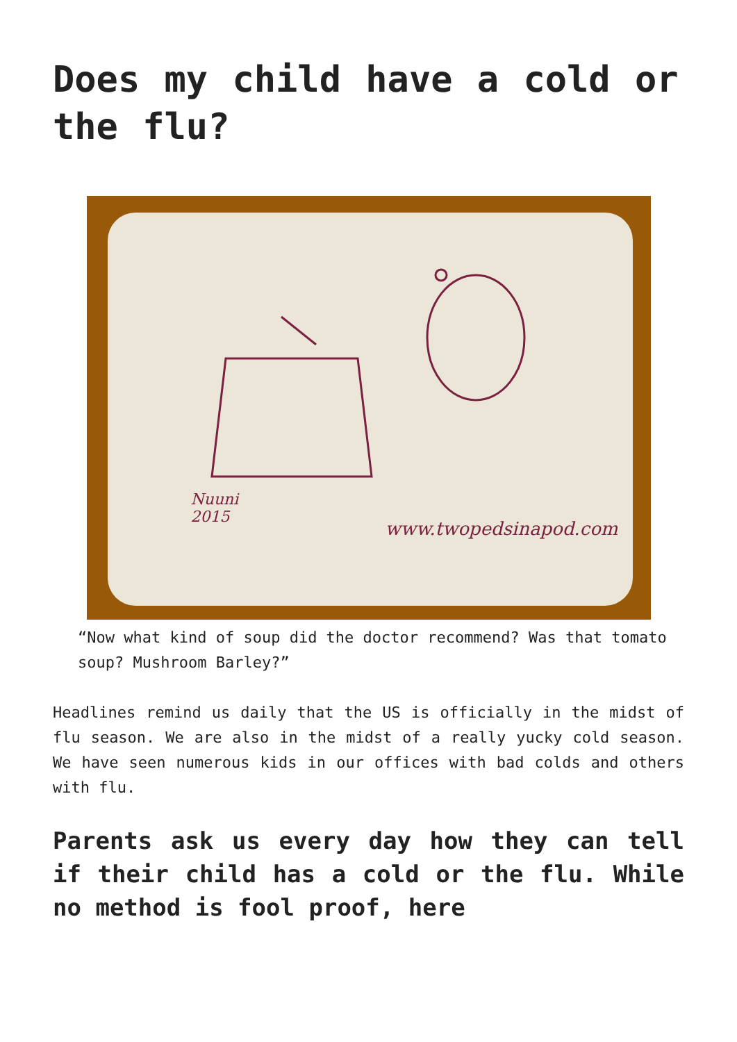Does my child have a cold or the flu?
Nuuni
2015
www.twopedsinapod.com
“Now what kind of soup did the doctor recommend? Was that tomato soup? Mushroom Barley?”
Headlines remind us daily that the US is officially in the midst of flu season. We are also in the midst of a really yucky cold season. We have seen numerous kids in our offices with bad colds and others with flu.
Parents ask us every day how they can tell if their child has a cold or the flu. While no method is fool proof, here